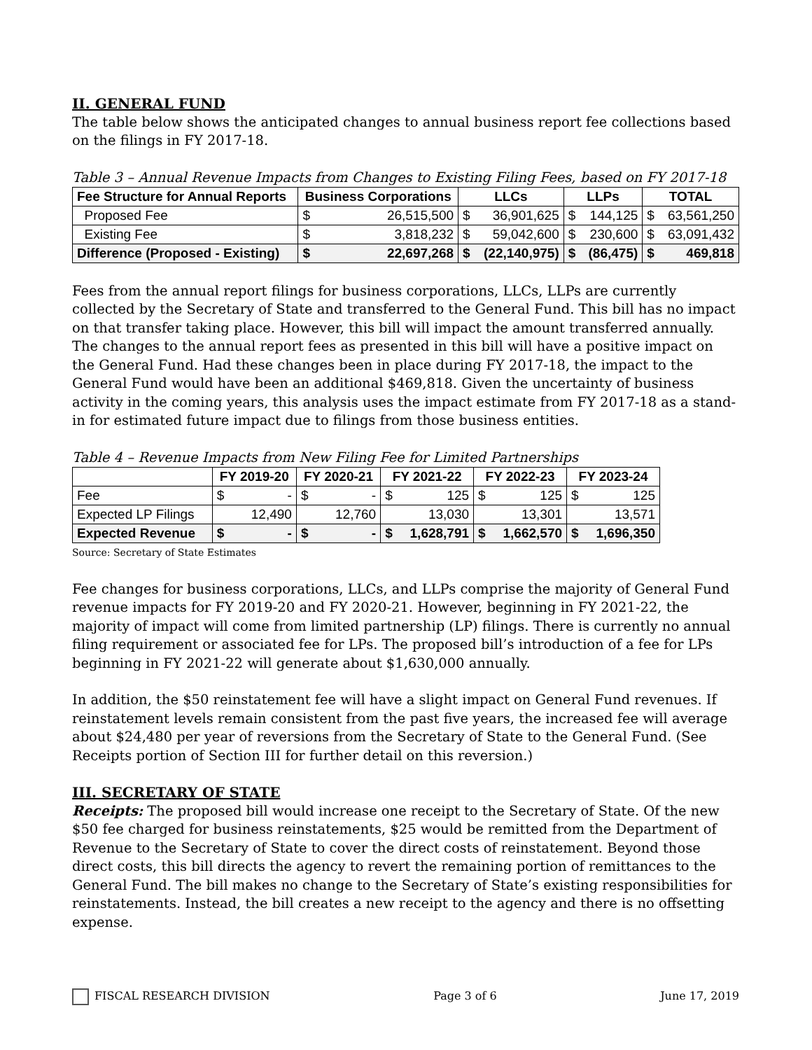II. GENERAL FUND
The table below shows the anticipated changes to annual business report fee collections based on the filings in FY 2017-18.
Table 3 – Annual Revenue Impacts from Changes to Existing Filing Fees, based on FY 2017-18
| Fee Structure for Annual Reports | Business Corporations | | LLCs | | LLPs | | TOTAL | |
| --- | --- | --- | --- | --- | --- | --- | --- | --- |
| Proposed Fee | $ | 26,515,500 | $ | 36,901,625 | $ | 144,125 | $ | 63,561,250 |
| Existing Fee | $ | 3,818,232 | $ | 59,042,600 | $ | 230,600 | $ | 63,091,432 |
| Difference (Proposed - Existing) | $ | 22,697,268 | $ | (22,140,975) | $ | (86,475) | $ | 469,818 |
Fees from the annual report filings for business corporations, LLCs, LLPs are currently collected by the Secretary of State and transferred to the General Fund. This bill has no impact on that transfer taking place. However, this bill will impact the amount transferred annually. The changes to the annual report fees as presented in this bill will have a positive impact on the General Fund. Had these changes been in place during FY 2017-18, the impact to the General Fund would have been an additional $469,818. Given the uncertainty of business activity in the coming years, this analysis uses the impact estimate from FY 2017-18 as a stand-in for estimated future impact due to filings from those business entities.
Table 4 – Revenue Impacts from New Filing Fee for Limited Partnerships
| | FY 2019-20 | | FY 2020-21 | | FY 2021-22 | | FY 2022-23 | | FY 2023-24 | |
| --- | --- | --- | --- | --- | --- | --- | --- | --- | --- | --- |
| Fee | $ | - | $ | - | $ | 125 | $ | 125 | $ | 125 |
| Expected LP Filings | 12,490 | | 12,760 | | 13,030 | | 13,301 | | 13,571 | |
| Expected Revenue | $ | - | $ | - | $ | 1,628,791 | $ | 1,662,570 | $ | 1,696,350 |
Source: Secretary of State Estimates
Fee changes for business corporations, LLCs, and LLPs comprise the majority of General Fund revenue impacts for FY 2019-20 and FY 2020-21. However, beginning in FY 2021-22, the majority of impact will come from limited partnership (LP) filings. There is currently no annual filing requirement or associated fee for LPs. The proposed bill’s introduction of a fee for LPs beginning in FY 2021-22 will generate about $1,630,000 annually.
In addition, the $50 reinstatement fee will have a slight impact on General Fund revenues. If reinstatement levels remain consistent from the past five years, the increased fee will average about $24,480 per year of reversions from the Secretary of State to the General Fund. (See Receipts portion of Section III for further detail on this reversion.)
III. SECRETARY OF STATE
Receipts: The proposed bill would increase one receipt to the Secretary of State. Of the new $50 fee charged for business reinstatements, $25 would be remitted from the Department of Revenue to the Secretary of State to cover the direct costs of reinstatement. Beyond those direct costs, this bill directs the agency to revert the remaining portion of remittances to the General Fund. The bill makes no change to the Secretary of State’s existing responsibilities for reinstatements. Instead, the bill creates a new receipt to the agency and there is no offsetting expense.
FISCAL RESEARCH DIVISION Page 3 of 6 June 17, 2019